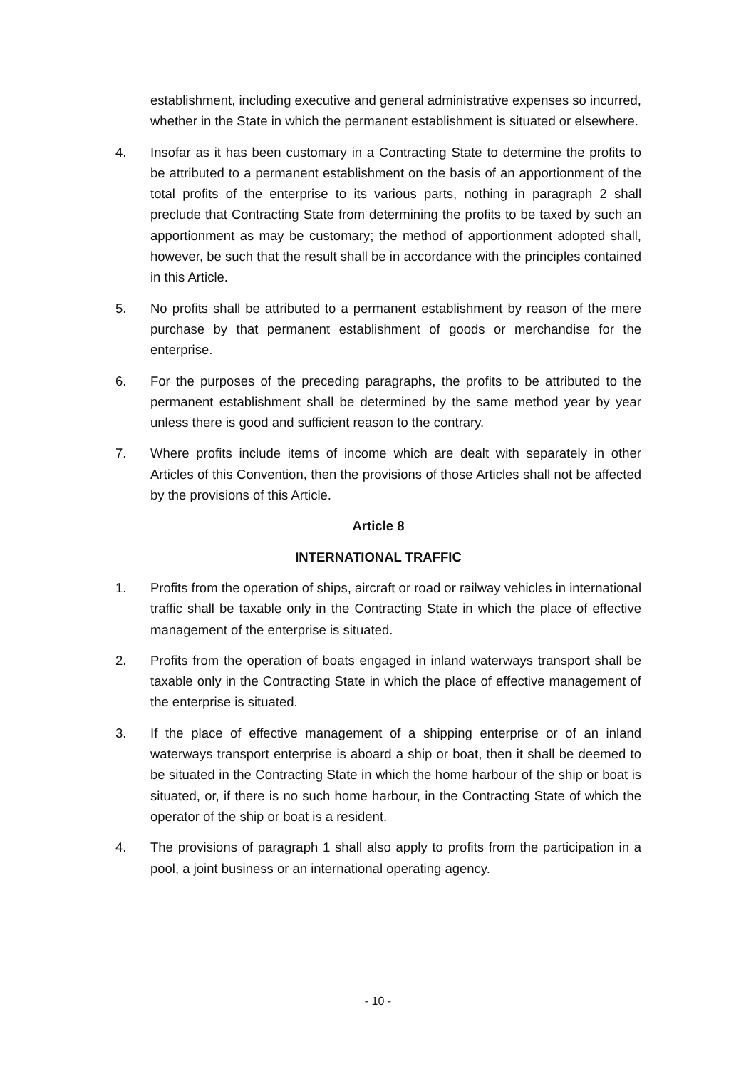establishment, including executive and general administrative expenses so incurred, whether in the State in which the permanent establishment is situated or elsewhere.
4. Insofar as it has been customary in a Contracting State to determine the profits to be attributed to a permanent establishment on the basis of an apportionment of the total profits of the enterprise to its various parts, nothing in paragraph 2 shall preclude that Contracting State from determining the profits to be taxed by such an apportionment as may be customary; the method of apportionment adopted shall, however, be such that the result shall be in accordance with the principles contained in this Article.
5. No profits shall be attributed to a permanent establishment by reason of the mere purchase by that permanent establishment of goods or merchandise for the enterprise.
6. For the purposes of the preceding paragraphs, the profits to be attributed to the permanent establishment shall be determined by the same method year by year unless there is good and sufficient reason to the contrary.
7. Where profits include items of income which are dealt with separately in other Articles of this Convention, then the provisions of those Articles shall not be affected by the provisions of this Article.
Article 8
INTERNATIONAL TRAFFIC
1. Profits from the operation of ships, aircraft or road or railway vehicles in international traffic shall be taxable only in the Contracting State in which the place of effective management of the enterprise is situated.
2. Profits from the operation of boats engaged in inland waterways transport shall be taxable only in the Contracting State in which the place of effective management of the enterprise is situated.
3. If the place of effective management of a shipping enterprise or of an inland waterways transport enterprise is aboard a ship or boat, then it shall be deemed to be situated in the Contracting State in which the home harbour of the ship or boat is situated, or, if there is no such home harbour, in the Contracting State of which the operator of the ship or boat is a resident.
4. The provisions of paragraph 1 shall also apply to profits from the participation in a pool, a joint business or an international operating agency.
- 10 -